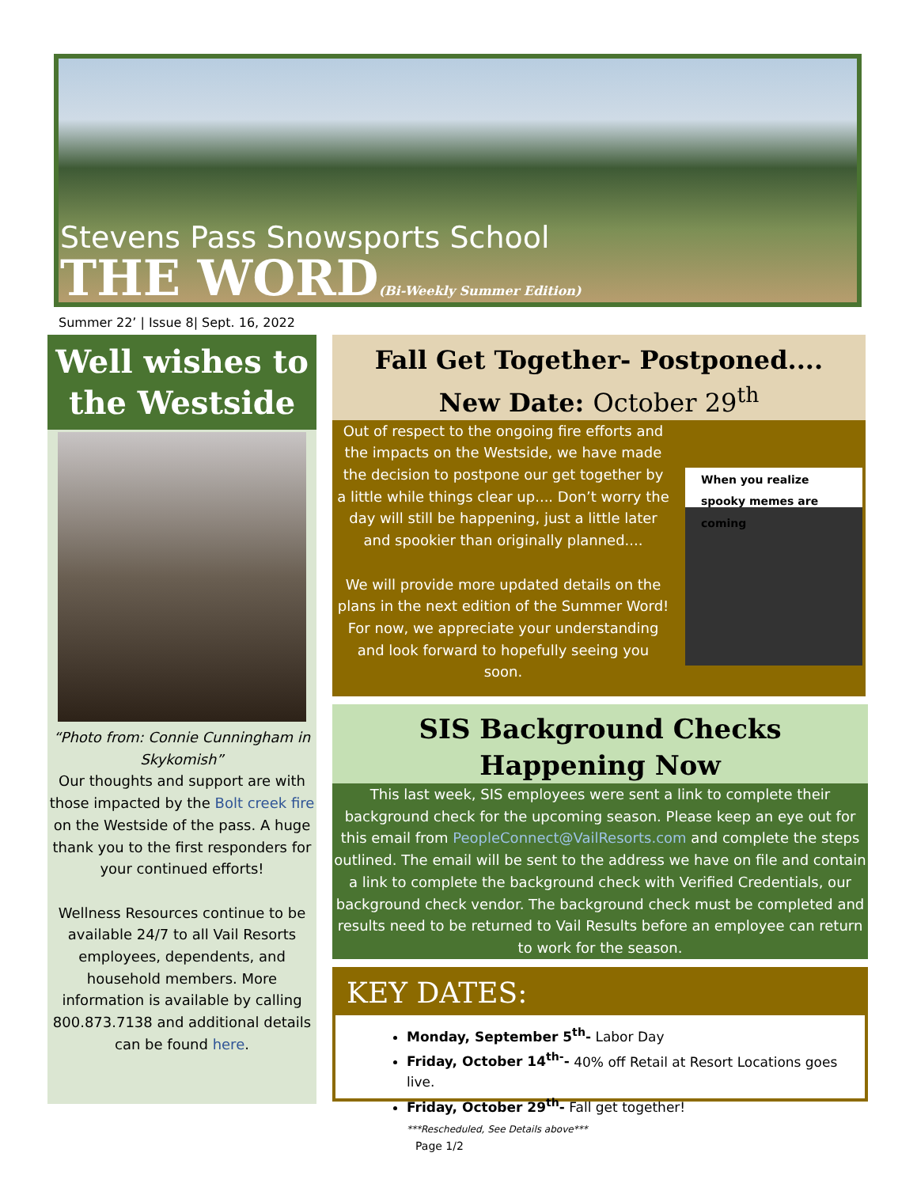Stevens Pass Snowsports School
THE WORD(Bi-Weekly Summer Edition)
Summer 22’ | Issue 8| Sept. 16, 2022
Well wishes to the Westside
“Photo from: Connie Cunningham in Skykomish”
Our thoughts and support are with those impacted by the Bolt creek fire on the Westside of the pass. A huge thank you to the first responders for your continued efforts!
Wellness Resources continue to be available 24/7 to all Vail Resorts employees, dependents, and household members. More information is available by calling 800.873.7138 and additional details can be found here.
Fall Get Together- Postponed....
New Date: October 29<sup>th</sup>
Out of respect to the ongoing fire efforts and the impacts on the Westside, we have made the decision to postpone our get together by a little while things clear up.... Don’t worry the day will still be happening, just a little later and spookier than originally planned....
We will provide more updated details on the plans in the next edition of the Summer Word! For now, we appreciate your understanding and look forward to hopefully seeing you soon.
When you realize spooky memes are coming
SIS Background Checks Happening Now
This last week, SIS employees were sent a link to complete their background check for the upcoming season. Please keep an eye out for this email from PeopleConnect@VailResorts.com and complete the steps outlined. The email will be sent to the address we have on file and contain a link to complete the background check with Verified Credentials, our background check vendor. The background check must be completed and results need to be returned to Vail Results before an employee can return to work for the season.
KEY DATES:
Monday, September 5<sup>th</sup>- Labor Day
Friday, October 14<sup>th-</sup>- 40% off Retail at Resort Locations goes live.
Friday, October 29<sup>th</sup>- Fall get together!
***Rescheduled, See Details above***
Page 1/2